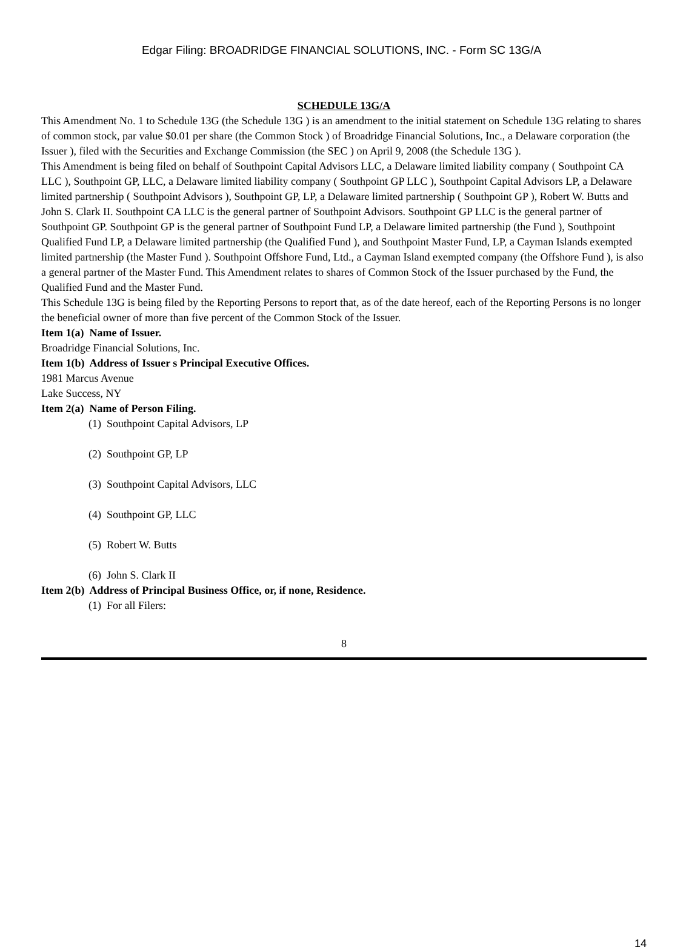Edgar Filing: BROADRIDGE FINANCIAL SOLUTIONS, INC. - Form SC 13G/A
SCHEDULE 13G/A
This Amendment No. 1 to Schedule 13G (the Schedule 13G ) is an amendment to the initial statement on Schedule 13G relating to shares of common stock, par value $0.01 per share (the Common Stock ) of Broadridge Financial Solutions, Inc., a Delaware corporation (the Issuer ), filed with the Securities and Exchange Commission (the SEC ) on April 9, 2008 (the Schedule 13G ).
This Amendment is being filed on behalf of Southpoint Capital Advisors LLC, a Delaware limited liability company ( Southpoint CA LLC ), Southpoint GP, LLC, a Delaware limited liability company ( Southpoint GP LLC ), Southpoint Capital Advisors LP, a Delaware limited partnership ( Southpoint Advisors ), Southpoint GP, LP, a Delaware limited partnership ( Southpoint GP ), Robert W. Butts and John S. Clark II. Southpoint CA LLC is the general partner of Southpoint Advisors. Southpoint GP LLC is the general partner of Southpoint GP. Southpoint GP is the general partner of Southpoint Fund LP, a Delaware limited partnership (the Fund ), Southpoint Qualified Fund LP, a Delaware limited partnership (the Qualified Fund ), and Southpoint Master Fund, LP, a Cayman Islands exempted limited partnership (the Master Fund ). Southpoint Offshore Fund, Ltd., a Cayman Island exempted company (the Offshore Fund ), is also a general partner of the Master Fund. This Amendment relates to shares of Common Stock of the Issuer purchased by the Fund, the Qualified Fund and the Master Fund.
This Schedule 13G is being filed by the Reporting Persons to report that, as of the date hereof, each of the Reporting Persons is no longer the beneficial owner of more than five percent of the Common Stock of the Issuer.
Item 1(a) Name of Issuer.
Broadridge Financial Solutions, Inc.
Item 1(b) Address of Issuer s Principal Executive Offices.
1981 Marcus Avenue
Lake Success, NY
Item 2(a) Name of Person Filing.
(1) Southpoint Capital Advisors, LP
(2) Southpoint GP, LP
(3) Southpoint Capital Advisors, LLC
(4) Southpoint GP, LLC
(5) Robert W. Butts
(6) John S. Clark II
Item 2(b) Address of Principal Business Office, or, if none, Residence.
(1) For all Filers:
8
14